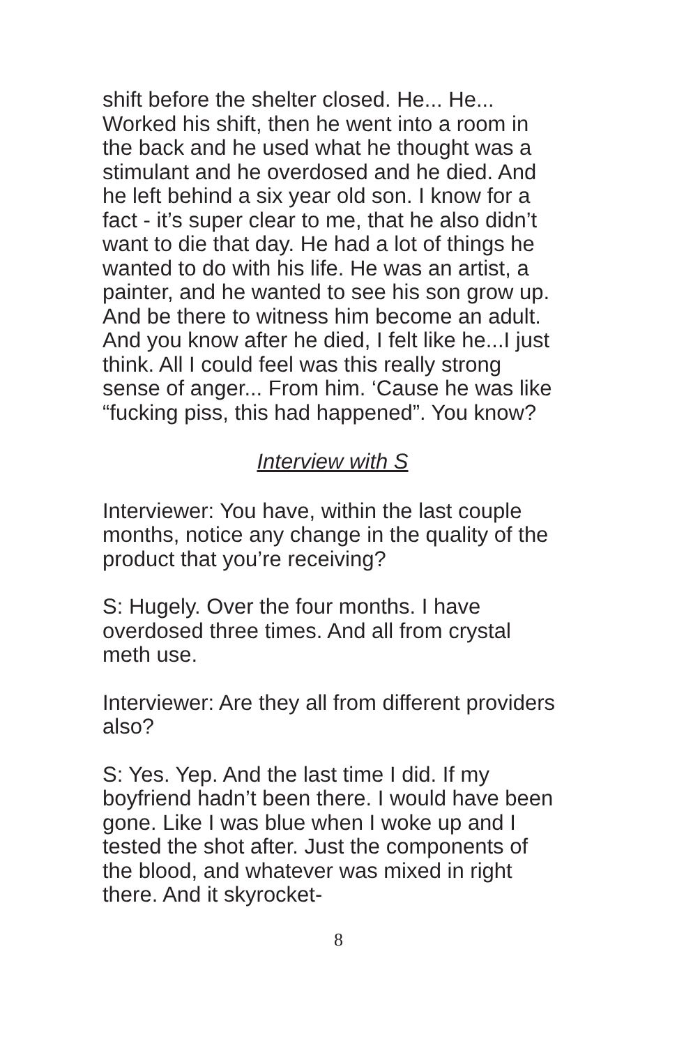shift before the shelter closed. He... He... Worked his shift, then he went into a room in the back and he used what he thought was a stimulant and he overdosed and he died. And he left behind a six year old son. I know for a fact - it’s super clear to me, that he also didn’t want to die that day. He had a lot of things he wanted to do with his life. He was an artist, a painter, and he wanted to see his son grow up. And be there to witness him become an adult. And you know after he died, I felt like he...I just think. All I could feel was this really strong sense of anger... From him. ‘Cause he was like “fucking piss, this had happened”. You know?
Interview with S
Interviewer: You have, within the last couple months, notice any change in the quality of the product that you’re receiving?
S: Hugely. Over the four months. I have overdosed three times. And all from crystal meth use.
Interviewer: Are they all from different providers also?
S: Yes. Yep. And the last time I did. If my boyfriend hadn’t been there. I would have been gone. Like I was blue when I woke up and I tested the shot after. Just the components of the blood, and whatever was mixed in right there. And it skyrocket-
8